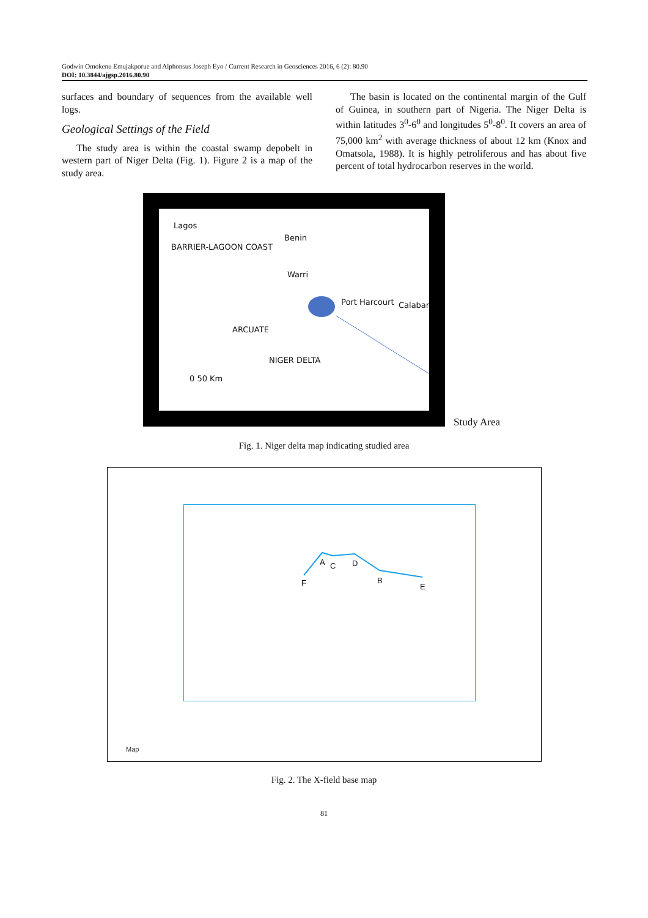Godwin Omokenu Emujakporue and Alphonsus Joseph Eyo / Current Research in Geosciences 2016, 6 (2): 80.90
DOI: 10.3844/ajgsp.2016.80.90
surfaces and boundary of sequences from the available well logs.
Geological Settings of the Field
The study area is within the coastal swamp depobelt in western part of Niger Delta (Fig. 1). Figure 2 is a map of the study area.
The basin is located on the continental margin of the Gulf of Guinea, in southern part of Nigeria. The Niger Delta is within latitudes 3<sup>0</sup>-6<sup>0</sup> and longitudes 5<sup>0</sup>-8<sup>0</sup>. It covers an area of 75,000 km<sup>2</sup> with average thickness of about 12 km (Knox and Omatsola, 1988). It is highly petroliferous and has about five percent of total hydrocarbon reserves in the world.
Lagos
Benin
BARRIER-LAGOON COAST
Warri
Port Harcourt Calabar
NIGER DELTA
ARCUATE
0 50 Km
Study Area
Fig. 1. Niger delta map indicating studied area
F
A C D
B
E
Map
Fig. 2. The X-field base map
81